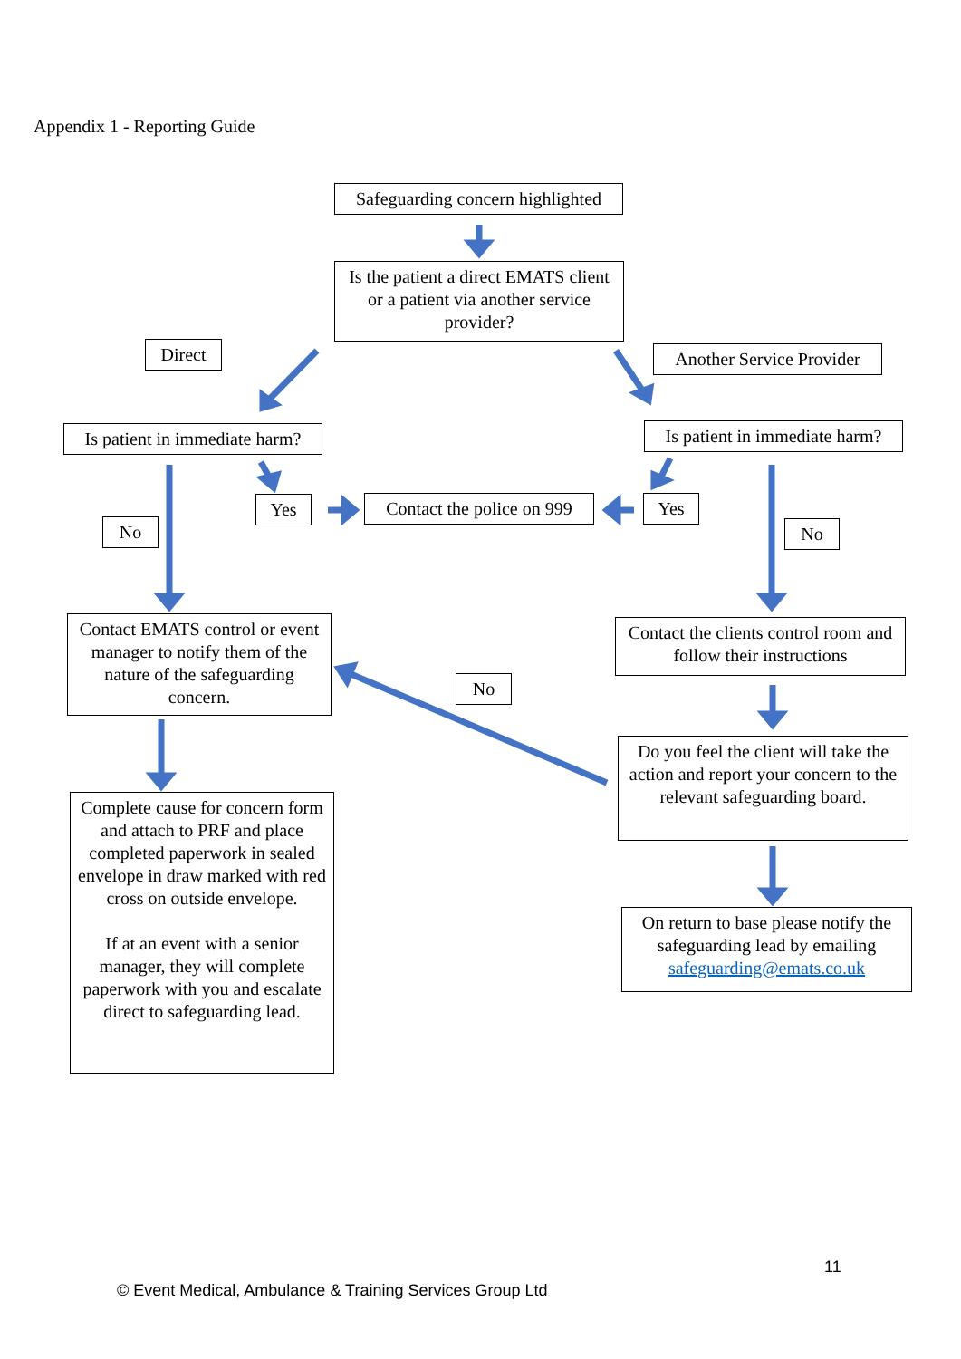Appendix 1 - Reporting Guide
Safeguarding concern highlighted
Is the patient a direct EMATS client or a patient via another service provider?
Direct
Another Service Provider
Is patient in immediate harm?
Is patient in immediate harm?
Yes
Contact the police on 999
Yes
No No
Contact EMATS control or event manager to notify them of the nature of the safeguarding concern.
Contact the clients control room and follow their instructions
No
Do you feel the client will take the action and report your concern to the relevant safeguarding board.
Complete cause for concern form and attach to PRF and place completed paperwork in sealed envelope in draw marked with red cross on outside envelope.
If at an event with a senior manager, they will complete paperwork with you and escalate direct to safeguarding lead.
On return to base please notify the safeguarding lead by emailing safeguarding@emats.co.uk
11
© Event Medical, Ambulance & Training Services Group Ltd